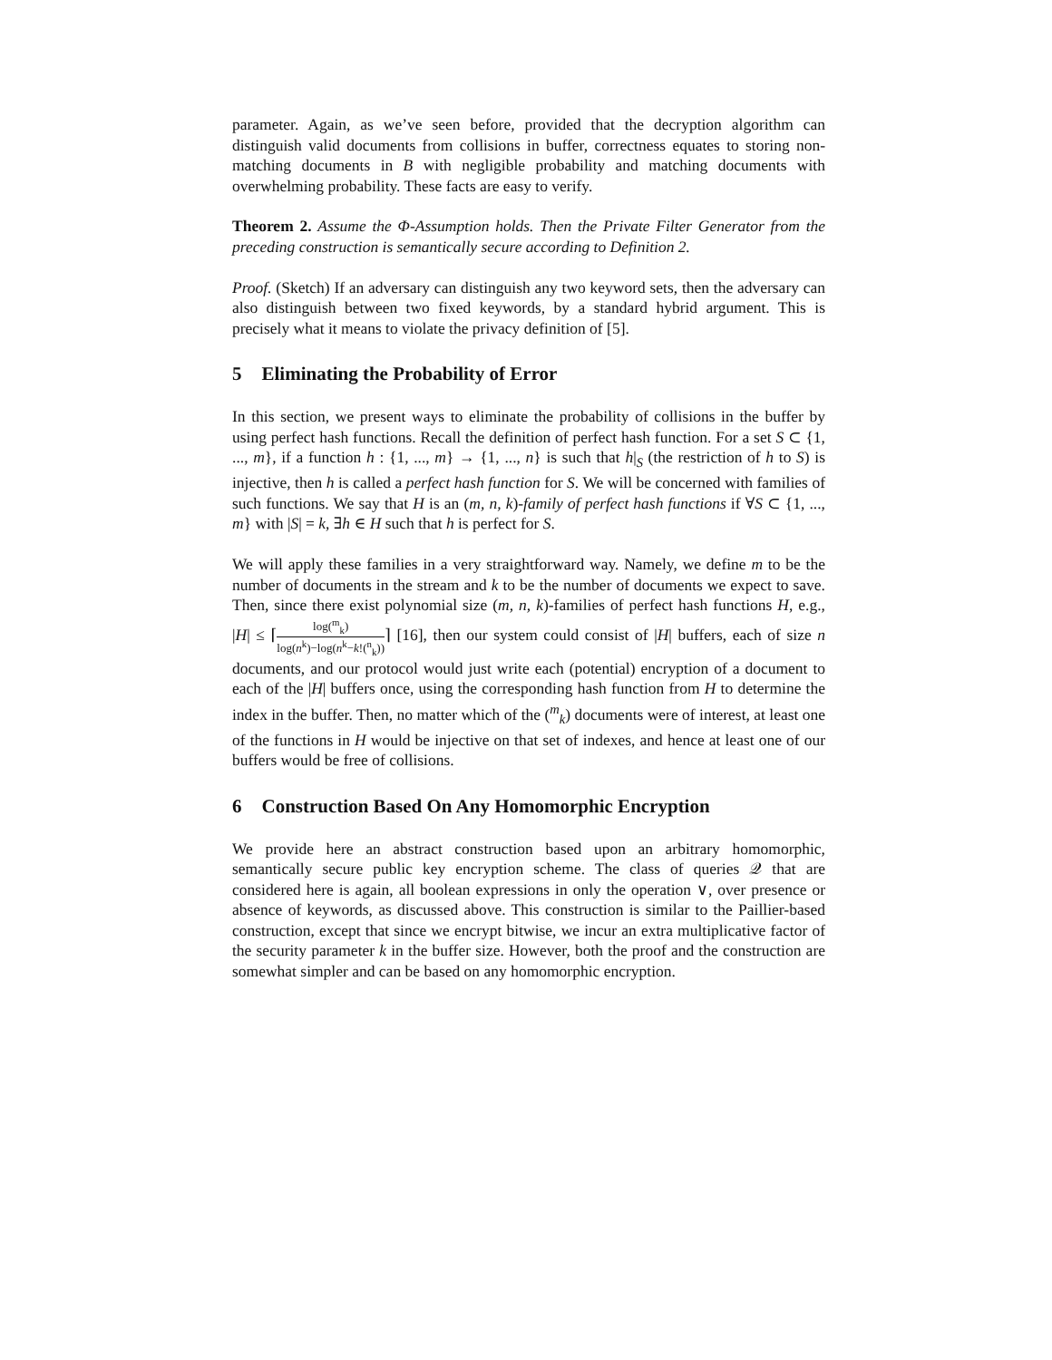parameter. Again, as we’ve seen before, provided that the decryption algorithm can distinguish valid documents from collisions in buffer, correctness equates to storing non-matching documents in B with negligible probability and matching documents with overwhelming probability. These facts are easy to verify.
Theorem 2. Assume the Φ-Assumption holds. Then the Private Filter Generator from the preceding construction is semantically secure according to Definition 2.
Proof. (Sketch) If an adversary can distinguish any two keyword sets, then the adversary can also distinguish between two fixed keywords, by a standard hybrid argument. This is precisely what it means to violate the privacy definition of [5].
5 Eliminating the Probability of Error
In this section, we present ways to eliminate the probability of collisions in the buffer by using perfect hash functions. Recall the definition of perfect hash function. For a set S ⊂ {1, ..., m}, if a function h : {1, ..., m} → {1, ..., n} is such that h|<sub>S</sub> (the restriction of h to S) is injective, then h is called a perfect hash function for S. We will be concerned with families of such functions. We say that H is an (m, n, k)-family of perfect hash functions if ∀S ⊂ {1, ..., m} with |S| = k, ∃h ∈ H such that h is perfect for S.
We will apply these families in a very straightforward way. Namely, we define m to be the number of documents in the stream and k to be the number of documents we expect to save. Then, since there exist polynomial size (m, n, k)-families of perfect hash functions H, e.g., |H| ≤ ⌈log(<sup>m</sup><sub>k</sub>) log(n<sup>k</sup>)−log(n<sup>k</sup>−k!(<sup>n</sup><sub>k</sub>))⌉ [16], then our system could consist of |H| buffers, each of size n documents, and our protocol would just write each (potential) encryption of a document to each of the |H| buffers once, using the corresponding hash function from H to determine the index in the buffer. Then, no matter which of the (<sup>m</sup><sub>k</sub>) documents were of interest, at least one of the functions in H would be injective on that set of indexes, and hence at least one of our buffers would be free of collisions.
6 Construction Based On Any Homomorphic Encryption
We provide here an abstract construction based upon an arbitrary homomorphic, semantically secure public key encryption scheme. The class of queries 𝒬 that are considered here is again, all boolean expressions in only the operation ∨, over presence or absence of keywords, as discussed above. This construction is similar to the Paillier-based construction, except that since we encrypt bitwise, we incur an extra multiplicative factor of the security parameter k in the buffer size. However, both the proof and the construction are somewhat simpler and can be based on any homomorphic encryption.